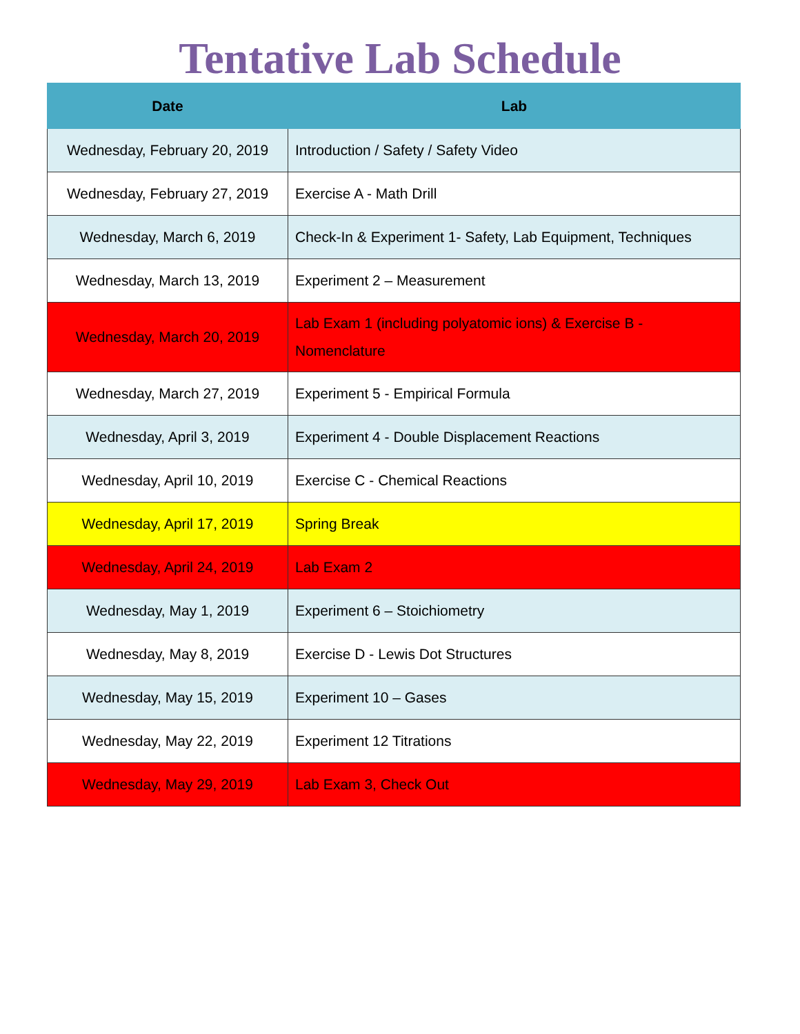Tentative Lab Schedule
| Date | Lab |
| --- | --- |
| Wednesday, February 20, 2019 | Introduction / Safety / Safety Video |
| Wednesday, February 27, 2019 | Exercise A - Math Drill |
| Wednesday, March 6, 2019 | Check-In & Experiment 1- Safety, Lab Equipment, Techniques |
| Wednesday, March 13, 2019 | Experiment 2 – Measurement |
| Wednesday, March 20, 2019 | Lab Exam 1 (including polyatomic ions) & Exercise B - Nomenclature |
| Wednesday, March 27, 2019 | Experiment 5 - Empirical Formula |
| Wednesday, April 3, 2019 | Experiment 4 - Double Displacement Reactions |
| Wednesday, April 10, 2019 | Exercise C - Chemical Reactions |
| Wednesday, April 17, 2019 | Spring Break |
| Wednesday, April 24, 2019 | Lab Exam 2 |
| Wednesday, May 1, 2019 | Experiment 6 – Stoichiometry |
| Wednesday, May 8, 2019 | Exercise D - Lewis Dot Structures |
| Wednesday, May 15, 2019 | Experiment 10 – Gases |
| Wednesday, May 22, 2019 | Experiment 12 Titrations |
| Wednesday, May 29, 2019 | Lab Exam 3, Check Out |